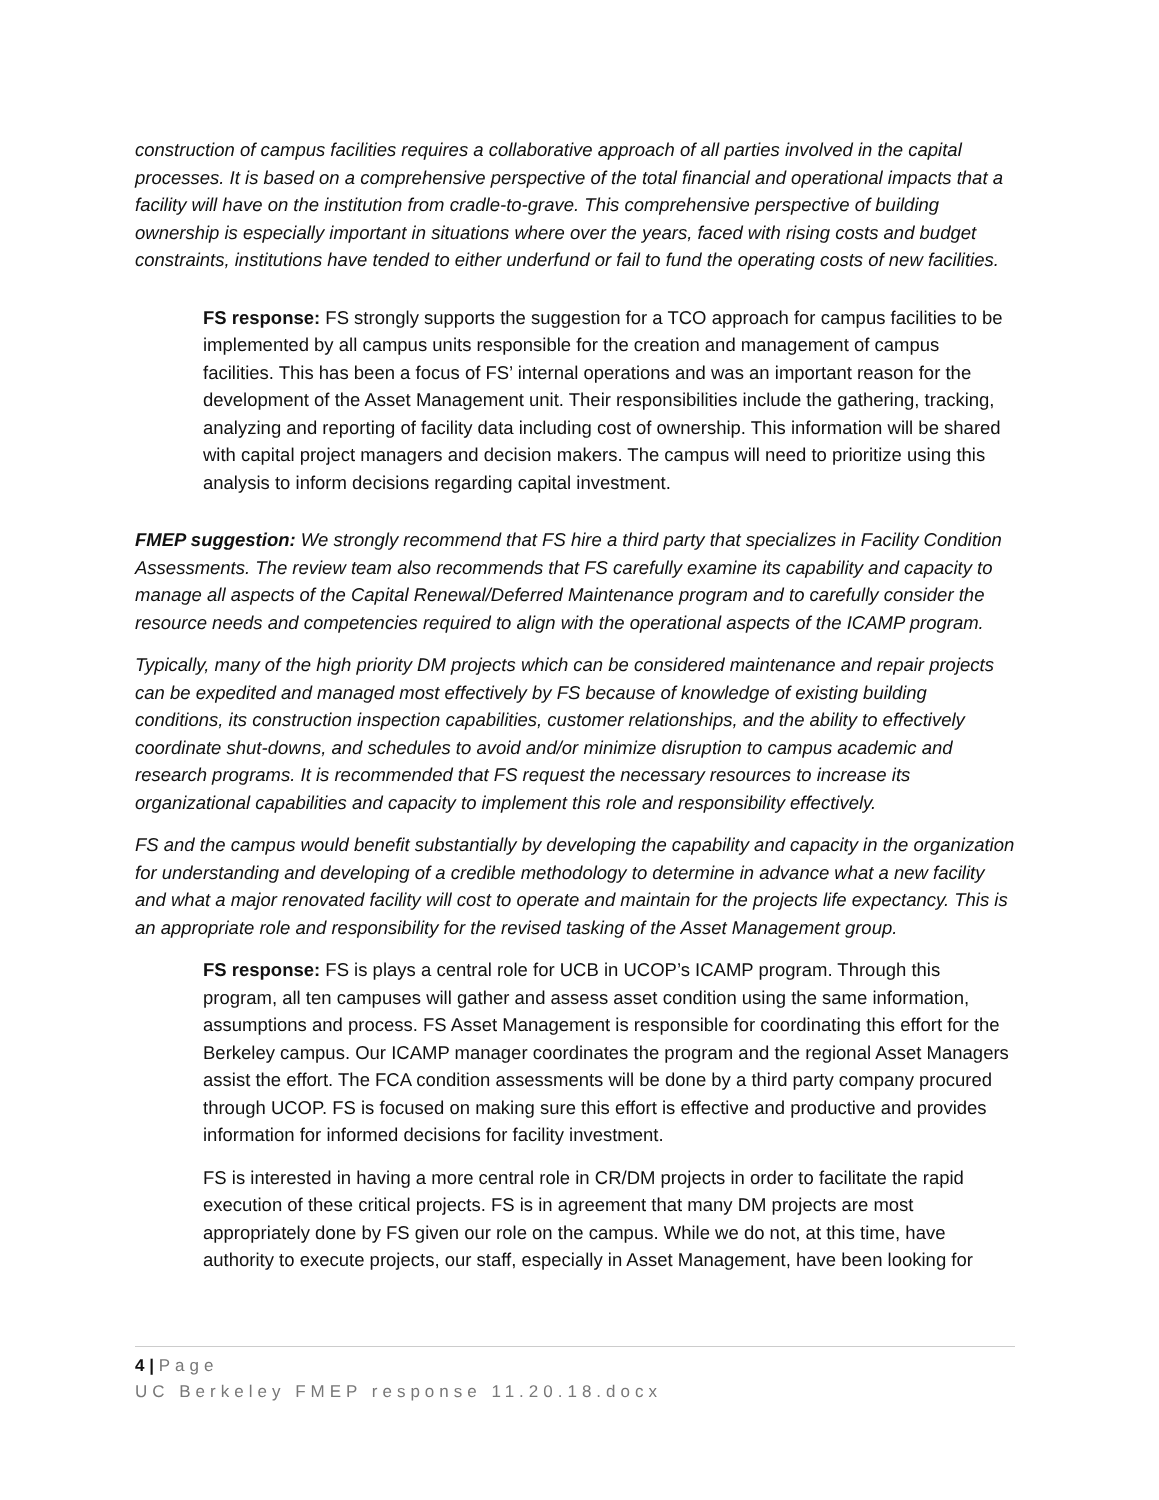construction of campus facilities requires a collaborative approach of all parties involved in the capital processes. It is based on a comprehensive perspective of the total financial and operational impacts that a facility will have on the institution from cradle-to-grave. This comprehensive perspective of building ownership is especially important in situations where over the years, faced with rising costs and budget constraints, institutions have tended to either underfund or fail to fund the operating costs of new facilities.
FS response: FS strongly supports the suggestion for a TCO approach for campus facilities to be implemented by all campus units responsible for the creation and management of campus facilities. This has been a focus of FS’ internal operations and was an important reason for the development of the Asset Management unit. Their responsibilities include the gathering, tracking, analyzing and reporting of facility data including cost of ownership. This information will be shared with capital project managers and decision makers. The campus will need to prioritize using this analysis to inform decisions regarding capital investment.
FMEP suggestion: We strongly recommend that FS hire a third party that specializes in Facility Condition Assessments. The review team also recommends that FS carefully examine its capability and capacity to manage all aspects of the Capital Renewal/Deferred Maintenance program and to carefully consider the resource needs and competencies required to align with the operational aspects of the ICAMP program.
Typically, many of the high priority DM projects which can be considered maintenance and repair projects can be expedited and managed most effectively by FS because of knowledge of existing building conditions, its construction inspection capabilities, customer relationships, and the ability to effectively coordinate shut-downs, and schedules to avoid and/or minimize disruption to campus academic and research programs. It is recommended that FS request the necessary resources to increase its organizational capabilities and capacity to implement this role and responsibility effectively.
FS and the campus would benefit substantially by developing the capability and capacity in the organization for understanding and developing of a credible methodology to determine in advance what a new facility and what a major renovated facility will cost to operate and maintain for the projects life expectancy. This is an appropriate role and responsibility for the revised tasking of the Asset Management group.
FS response: FS is plays a central role for UCB in UCOP’s ICAMP program. Through this program, all ten campuses will gather and assess asset condition using the same information, assumptions and process. FS Asset Management is responsible for coordinating this effort for the Berkeley campus. Our ICAMP manager coordinates the program and the regional Asset Managers assist the effort. The FCA condition assessments will be done by a third party company procured through UCOP. FS is focused on making sure this effort is effective and productive and provides information for informed decisions for facility investment.
FS is interested in having a more central role in CR/DM projects in order to facilitate the rapid execution of these critical projects. FS is in agreement that many DM projects are most appropriately done by FS given our role on the campus. While we do not, at this time, have authority to execute projects, our staff, especially in Asset Management, have been looking for
4 | Page
UC Berkeley FMEP response 11.20.18.docx